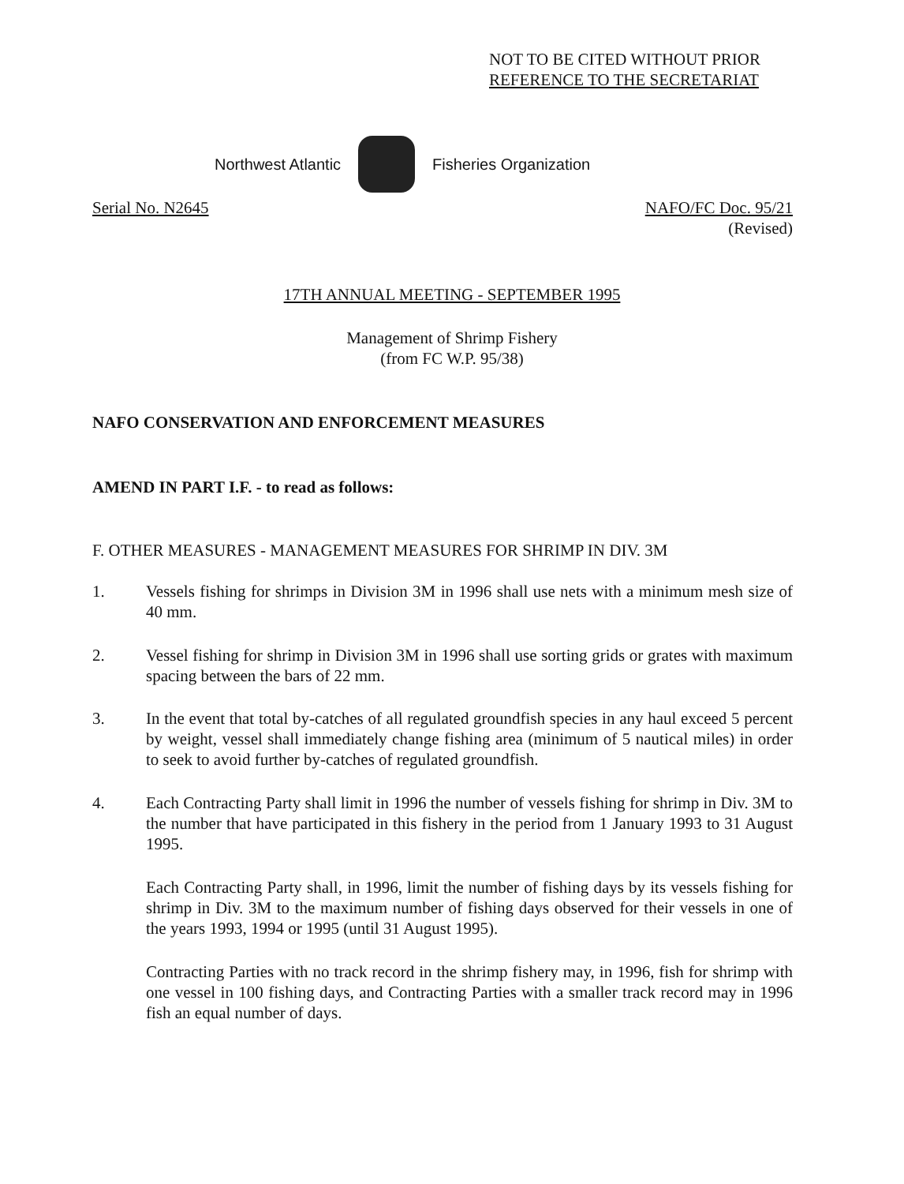NOT TO BE CITED WITHOUT PRIOR
REFERENCE TO THE SECRETARIAT
Northwest Atlantic Fisheries Organization
Serial No. N2645 NAFO/FC Doc. 95/21
(Revised)
17TH ANNUAL MEETING - SEPTEMBER 1995
Management of Shrimp Fishery
(from FC W.P. 95/38)
NAFO CONSERVATION AND ENFORCEMENT MEASURES
AMEND IN PART I.F. - to read as follows:
F. OTHER MEASURES - MANAGEMENT MEASURES FOR SHRIMP IN DIV. 3M
1. Vessels fishing for shrimps in Division 3M in 1996 shall use nets with a minimum mesh size of 40 mm.
2. Vessel fishing for shrimp in Division 3M in 1996 shall use sorting grids or grates with maximum spacing between the bars of 22 mm.
3. In the event that total by-catches of all regulated groundfish species in any haul exceed 5 percent by weight, vessel shall immediately change fishing area (minimum of 5 nautical miles) in order to seek to avoid further by-catches of regulated groundfish.
4. Each Contracting Party shall limit in 1996 the number of vessels fishing for shrimp in Div. 3M to the number that have participated in this fishery in the period from 1 January 1993 to 31 August 1995.
Each Contracting Party shall, in 1996, limit the number of fishing days by its vessels fishing for shrimp in Div. 3M to the maximum number of fishing days observed for their vessels in one of the years 1993, 1994 or 1995 (until 31 August 1995).
Contracting Parties with no track record in the shrimp fishery may, in 1996, fish for shrimp with one vessel in 100 fishing days, and Contracting Parties with a smaller track record may in 1996 fish an equal number of days.